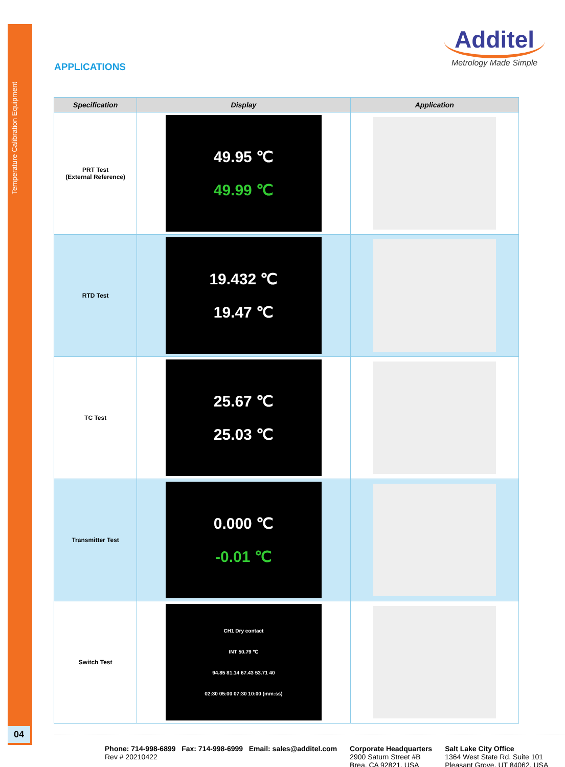Temperature Calibration Equipment
APPLICATIONS
Additel
Metrology Made Simple
| Specification | Display | Application |
| --- | --- | --- |
| PRT Test (External Reference) | 49.95 ℃ 49.99 ℃ | |
| RTD Test | 19.432 ℃ 19.47 ℃ | |
| TC Test | 25.67 ℃ 25.03 ℃ | |
| Transmitter Test | 0.000 ℃ -0.01 ℃ | |
| Switch Test | CH1 Dry contact INT 50.79 ℃ 94.85 81.14 67.43 53.71 40 02:30 05:00 07:30 10:00 (mm:ss) | |
Phone: 714-998-6899 Fax: 714-998-6999 Email: sales@additel.com
Rev # 20210422
Corporate Headquarters
2900 Saturn Street #B
Brea, CA 92821, USA
Salt Lake City Office
1364 West State Rd. Suite 101
Pleasant Grove, UT 84062, USA
04